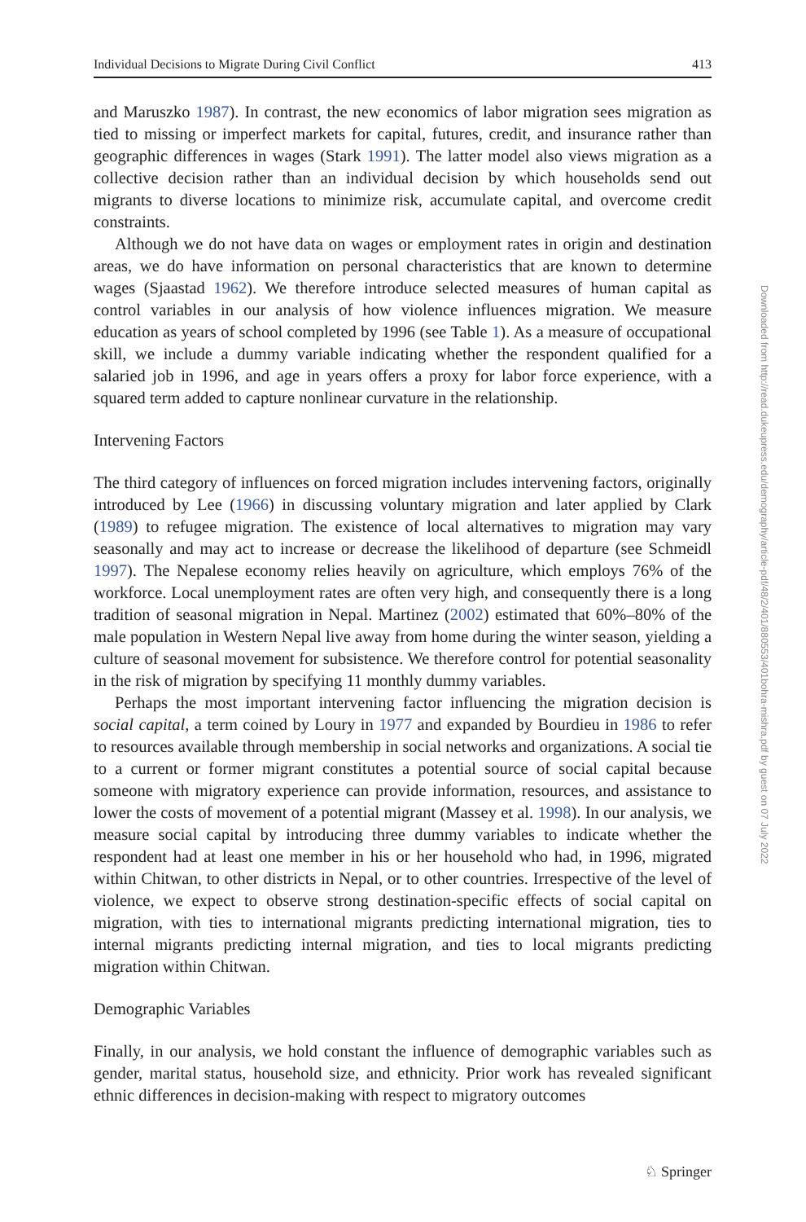Individual Decisions to Migrate During Civil Conflict 413
and Maruszko 1987). In contrast, the new economics of labor migration sees migration as tied to missing or imperfect markets for capital, futures, credit, and insurance rather than geographic differences in wages (Stark 1991). The latter model also views migration as a collective decision rather than an individual decision by which households send out migrants to diverse locations to minimize risk, accumulate capital, and overcome credit constraints.
Although we do not have data on wages or employment rates in origin and destination areas, we do have information on personal characteristics that are known to determine wages (Sjaastad 1962). We therefore introduce selected measures of human capital as control variables in our analysis of how violence influences migration. We measure education as years of school completed by 1996 (see Table 1). As a measure of occupational skill, we include a dummy variable indicating whether the respondent qualified for a salaried job in 1996, and age in years offers a proxy for labor force experience, with a squared term added to capture nonlinear curvature in the relationship.
Intervening Factors
The third category of influences on forced migration includes intervening factors, originally introduced by Lee (1966) in discussing voluntary migration and later applied by Clark (1989) to refugee migration. The existence of local alternatives to migration may vary seasonally and may act to increase or decrease the likelihood of departure (see Schmeidl 1997). The Nepalese economy relies heavily on agriculture, which employs 76% of the workforce. Local unemployment rates are often very high, and consequently there is a long tradition of seasonal migration in Nepal. Martinez (2002) estimated that 60%–80% of the male population in Western Nepal live away from home during the winter season, yielding a culture of seasonal movement for subsistence. We therefore control for potential seasonality in the risk of migration by specifying 11 monthly dummy variables.
Perhaps the most important intervening factor influencing the migration decision is social capital, a term coined by Loury in 1977 and expanded by Bourdieu in 1986 to refer to resources available through membership in social networks and organizations. A social tie to a current or former migrant constitutes a potential source of social capital because someone with migratory experience can provide information, resources, and assistance to lower the costs of movement of a potential migrant (Massey et al. 1998). In our analysis, we measure social capital by introducing three dummy variables to indicate whether the respondent had at least one member in his or her household who had, in 1996, migrated within Chitwan, to other districts in Nepal, or to other countries. Irrespective of the level of violence, we expect to observe strong destination-specific effects of social capital on migration, with ties to international migrants predicting international migration, ties to internal migrants predicting internal migration, and ties to local migrants predicting migration within Chitwan.
Demographic Variables
Finally, in our analysis, we hold constant the influence of demographic variables such as gender, marital status, household size, and ethnicity. Prior work has revealed significant ethnic differences in decision-making with respect to migratory outcomes
Downloaded from http://read.dukeupress.edu/demography/article-pdf/48/2/401/880553/401bohra-mishra.pdf by guest on 07 July 2022
♘ Springer